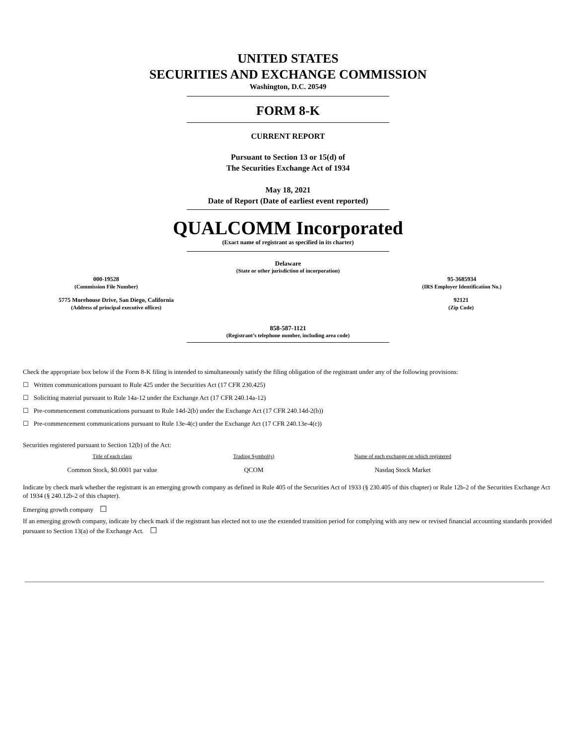UNITED STATES
SECURITIES AND EXCHANGE COMMISSION
Washington, D.C. 20549
FORM 8-K
CURRENT REPORT
Pursuant to Section 13 or 15(d) of
The Securities Exchange Act of 1934
May 18, 2021
Date of Report (Date of earliest event reported)
QUALCOMM Incorporated
(Exact name of registrant as specified in its charter)
Delaware
(State or other jurisdiction of incorporation)
000-19528
(Commission File Number)
95-3685934
(IRS Employer Identification No.)
5775 Morehouse Drive, San Diego, California
(Address of principal executive offices)
92121
(Zip Code)
858-587-1121
(Registrant’s telephone number, including area code)
Check the appropriate box below if the Form 8-K filing is intended to simultaneously satisfy the filing obligation of the registrant under any of the following provisions:
☐ Written communications pursuant to Rule 425 under the Securities Act (17 CFR 230.425)
☐ Soliciting material pursuant to Rule 14a-12 under the Exchange Act (17 CFR 240.14a-12)
☐ Pre-commencement communications pursuant to Rule 14d-2(b) under the Exchange Act (17 CFR 240.14d-2(b))
☐ Pre-commencement communications pursuant to Rule 13e-4(c) under the Exchange Act (17 CFR 240.13e-4(c))
Securities registered pursuant to Section 12(b) of the Act:
| Title of each class | Trading Symbol(s) | Name of each exchange on which registered |
| --- | --- | --- |
| Common Stock, $0.0001 par value | QCOM | Nasdaq Stock Market |
Indicate by check mark whether the registrant is an emerging growth company as defined in Rule 405 of the Securities Act of 1933 (§ 230.405 of this chapter) or Rule 12b-2 of the Securities Exchange Act of 1934 (§ 240.12b-2 of this chapter).
Emerging growth company ☐
If an emerging growth company, indicate by check mark if the registrant has elected not to use the extended transition period for complying with any new or revised financial accounting standards provided pursuant to Section 13(a) of the Exchange Act. ☐